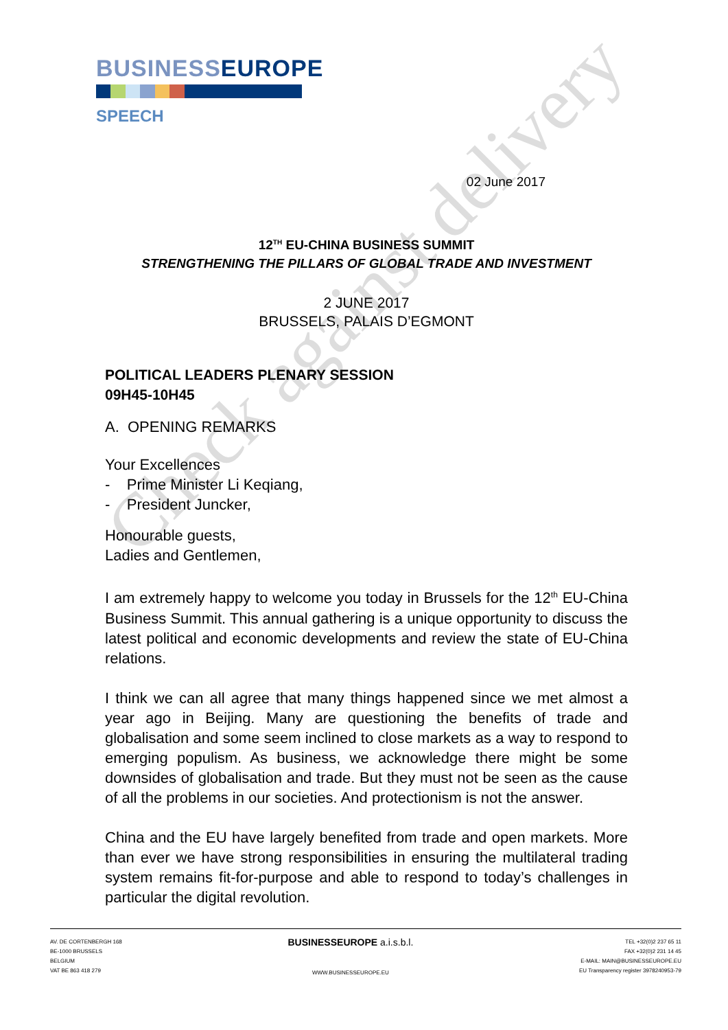Check against delivery
BUSINESSEUROPE
SPEECH
02 June 2017
12<sup>TH</sup> EU-CHINA BUSINESS SUMMIT
STRENGTHENING THE PILLARS OF GLOBAL TRADE AND INVESTMENT
2 JUNE 2017
BRUSSELS, PALAIS D’EGMONT
POLITICAL LEADERS PLENARY SESSION
09H45-10H45
A. OPENING REMARKS
Your Excellences
- Prime Minister Li Keqiang,
- President Juncker,
Honourable guests,
Ladies and Gentlemen,
I am extremely happy to welcome you today in Brussels for the 12<sup>th</sup> EU-China Business Summit. This annual gathering is a unique opportunity to discuss the latest political and economic developments and review the state of EU-China relations.
I think we can all agree that many things happened since we met almost a year ago in Beijing. Many are questioning the benefits of trade and globalisation and some seem inclined to close markets as a way to respond to emerging populism. As business, we acknowledge there might be some downsides of globalisation and trade. But they must not be seen as the cause of all the problems in our societies. And protectionism is not the answer.
China and the EU have largely benefited from trade and open markets. More than ever we have strong responsibilities in ensuring the multilateral trading system remains fit-for-purpose and able to respond to today’s challenges in particular the digital revolution.
AV. DE CORTENBERGH 168
BE-1000 BRUSSELS
BELGIUM
VAT BE 863 418 279
BUSINESSEUROPE a.i.s.b.l.
WWW.BUSINESSEUROPE.EU
TEL +32(0)2 237 65 11
FAX +32(0)2 231 14 45
E-MAIL: MAIN@BUSINESSEUROPE.EU
EU Transparency register 3978240953-79